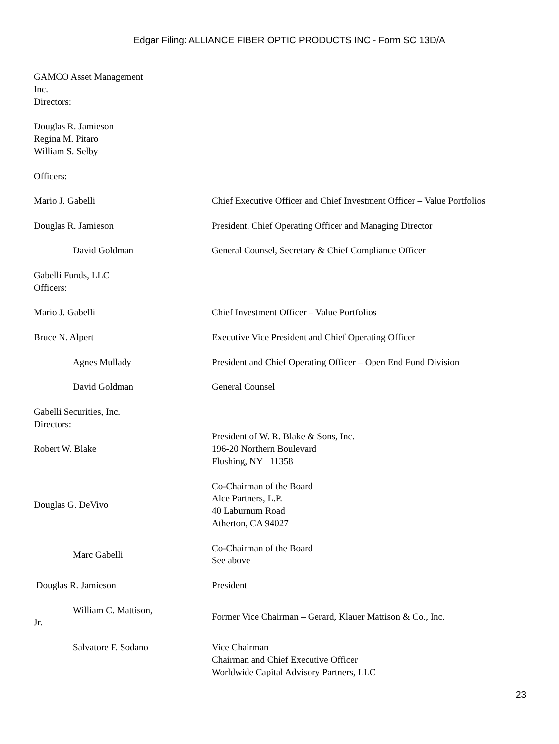Edgar Filing: ALLIANCE FIBER OPTIC PRODUCTS INC - Form SC 13D/A
GAMCO Asset Management
Inc.
Directors:
Douglas R. Jamieson
Regina M. Pitaro
William S. Selby
Officers:
| Mario J. Gabelli | Chief Executive Officer and Chief Investment Officer – Value Portfolios |
| Douglas R. Jamieson | President, Chief Operating Officer and Managing Director |
| David Goldman | General Counsel, Secretary & Chief Compliance Officer |
Gabelli Funds, LLC
Officers:
| Mario J. Gabelli | Chief Investment Officer – Value Portfolios |
| Bruce N. Alpert | Executive Vice President and Chief Operating Officer |
| Agnes Mullady | President and Chief Operating Officer – Open End Fund Division |
| David Goldman | General Counsel |
Gabelli Securities, Inc.
Directors:
| Robert W. Blake | President of W. R. Blake & Sons, Inc. 196-20 Northern Boulevard Flushing, NY 11358 |
| Douglas G. DeVivo | Co-Chairman of the Board Alce Partners, L.P. 40 Laburnum Road Atherton, CA 94027 |
| Marc Gabelli | Co-Chairman of the Board See above |
| Douglas R. Jamieson | President |
| William C. Mattison, Jr. | Former Vice Chairman – Gerard, Klauer Mattison & Co., Inc. |
| Salvatore F. Sodano | Vice Chairman Chairman and Chief Executive Officer Worldwide Capital Advisory Partners, LLC |
23